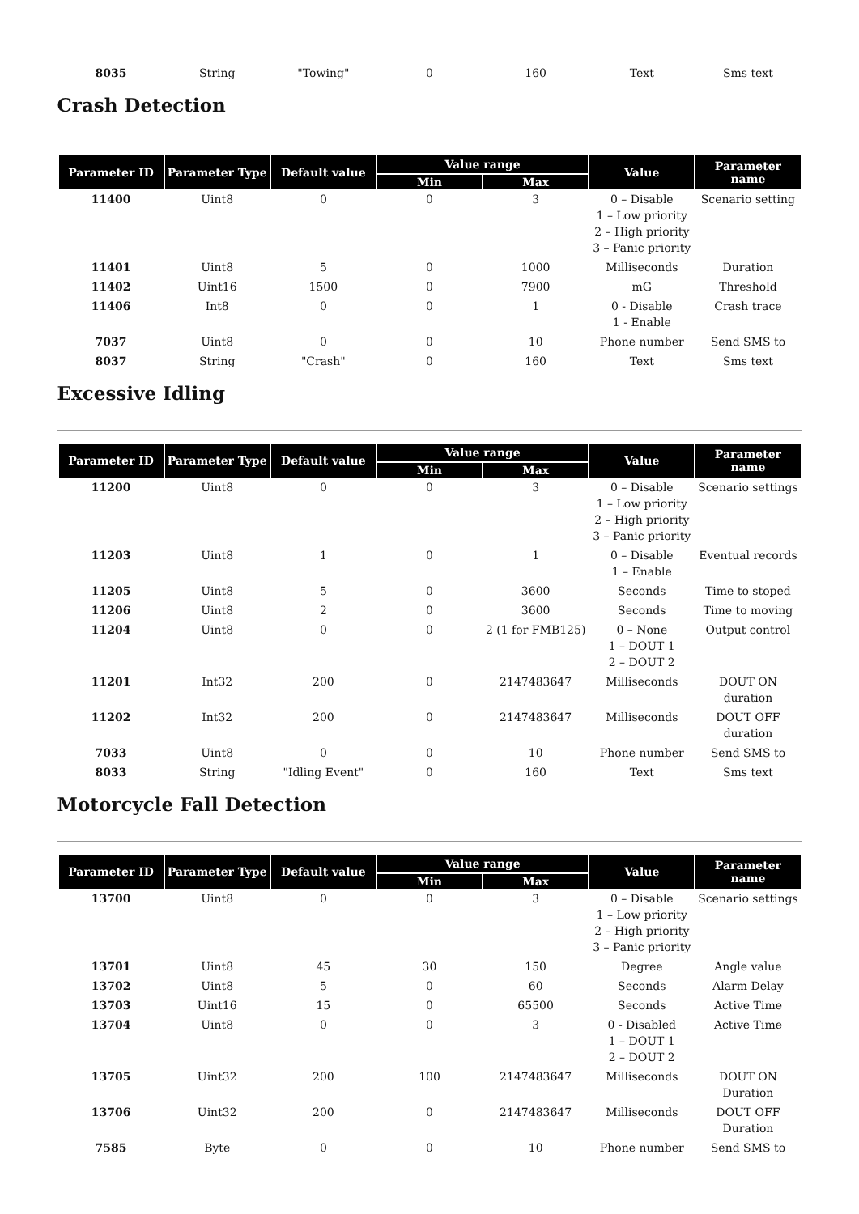| 8035 | String | "Towing" | 0 | 160 | Text | Sms text |
Crash Detection
| Parameter ID | Parameter Type | Default value | Value range | | Value | Parameter name |
| --- | --- | --- | --- | --- | --- | --- |
| | | | Min | Max | | |
| 11400 | Uint8 | 0 | 0 | 3 | 0 – Disable 1 – Low priority 2 – High priority 3 – Panic priority | Scenario setting |
| 11401 | Uint8 | 5 | 0 | 1000 | Milliseconds | Duration |
| 11402 | Uint16 | 1500 | 0 | 7900 | mG | Threshold |
| 11406 | Int8 | 0 | 0 | 1 | 0 - Disable 1 - Enable | Crash trace |
| 7037 | Uint8 | 0 | 0 | 10 | Phone number | Send SMS to |
| 8037 | String | "Crash" | 0 | 160 | Text | Sms text |
Excessive Idling
| Parameter ID | Parameter Type | Default value | Value range | | Value | Parameter name |
| --- | --- | --- | --- | --- | --- | --- |
| | | | Min | Max | | |
| 11200 | Uint8 | 0 | 0 | 3 | 0 – Disable 1 – Low priority 2 – High priority 3 – Panic priority | Scenario settings |
| 11203 | Uint8 | 1 | 0 | 1 | 0 – Disable 1 – Enable | Eventual records |
| 11205 | Uint8 | 5 | 0 | 3600 | Seconds | Time to stoped |
| 11206 | Uint8 | 2 | 0 | 3600 | Seconds | Time to moving |
| 11204 | Uint8 | 0 | 0 | 2 (1 for FMB125) | 0 – None 1 – DOUT 1 2 – DOUT 2 | Output control |
| 11201 | Int32 | 200 | 0 | 2147483647 | Milliseconds | DOUT ON duration |
| 11202 | Int32 | 200 | 0 | 2147483647 | Milliseconds | DOUT OFF duration |
| 7033 | Uint8 | 0 | 0 | 10 | Phone number | Send SMS to |
| 8033 | String | "Idling Event" | 0 | 160 | Text | Sms text |
Motorcycle Fall Detection
| Parameter ID | Parameter Type | Default value | Value range | | Value | Parameter name |
| --- | --- | --- | --- | --- | --- | --- |
| | | | Min | Max | | |
| 13700 | Uint8 | 0 | 0 | 3 | 0 – Disable 1 – Low priority 2 – High priority 3 – Panic priority | Scenario settings |
| 13701 | Uint8 | 45 | 30 | 150 | Degree | Angle value |
| 13702 | Uint8 | 5 | 0 | 60 | Seconds | Alarm Delay |
| 13703 | Uint16 | 15 | 0 | 65500 | Seconds | Active Time |
| 13704 | Uint8 | 0 | 0 | 3 | 0 - Disabled 1 – DOUT 1 2 – DOUT 2 | Active Time |
| 13705 | Uint32 | 200 | 100 | 2147483647 | Milliseconds | DOUT ON Duration |
| 13706 | Uint32 | 200 | 0 | 2147483647 | Milliseconds | DOUT OFF Duration |
| 7585 | Byte | 0 | 0 | 10 | Phone number | Send SMS to |